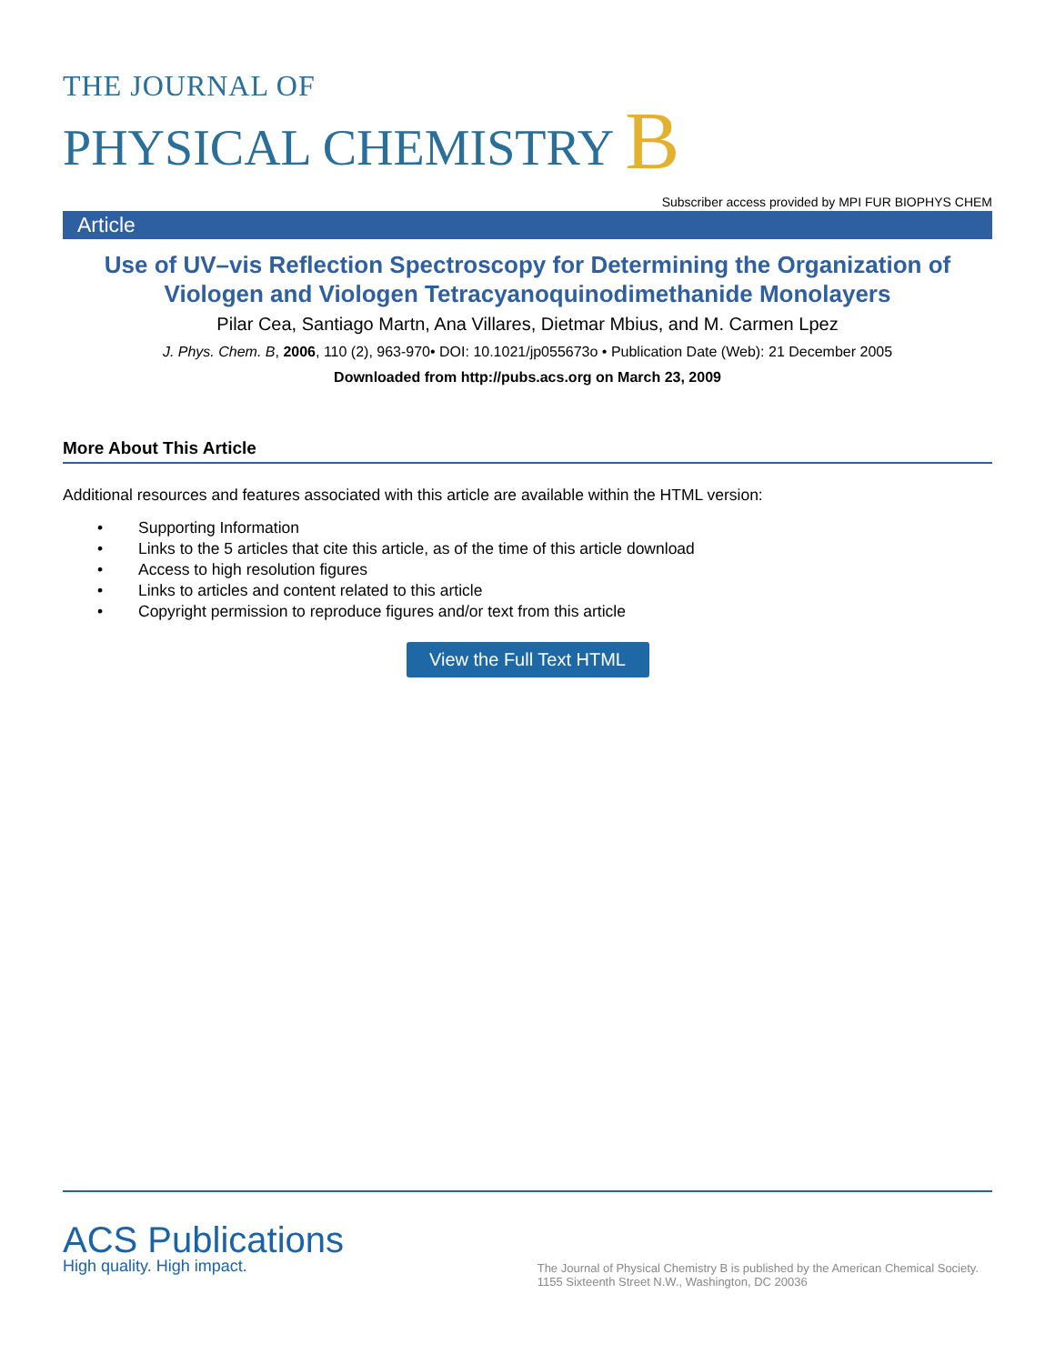THE JOURNAL OF
PHYSICAL CHEMISTRY B
Subscriber access provided by MPI FUR BIOPHYS CHEM
Article
Use of UV–vis Reflection Spectroscopy for Determining the Organization of Viologen and Viologen Tetracyanoquinodimethanide Monolayers
Pilar Cea, Santiago Martn, Ana Villares, Dietmar Mbius, and M. Carmen Lpez
J. Phys. Chem. B, 2006, 110 (2), 963-970• DOI: 10.1021/jp055673o • Publication Date (Web): 21 December 2005
Downloaded from http://pubs.acs.org on March 23, 2009
More About This Article
Additional resources and features associated with this article are available within the HTML version:
• Supporting Information
• Links to the 5 articles that cite this article, as of the time of this article download
• Access to high resolution figures
• Links to articles and content related to this article
• Copyright permission to reproduce figures and/or text from this article
View the Full Text HTML
ACS Publications
High quality. High impact.
The Journal of Physical Chemistry B is published by the American Chemical Society.
1155 Sixteenth Street N.W., Washington, DC 20036